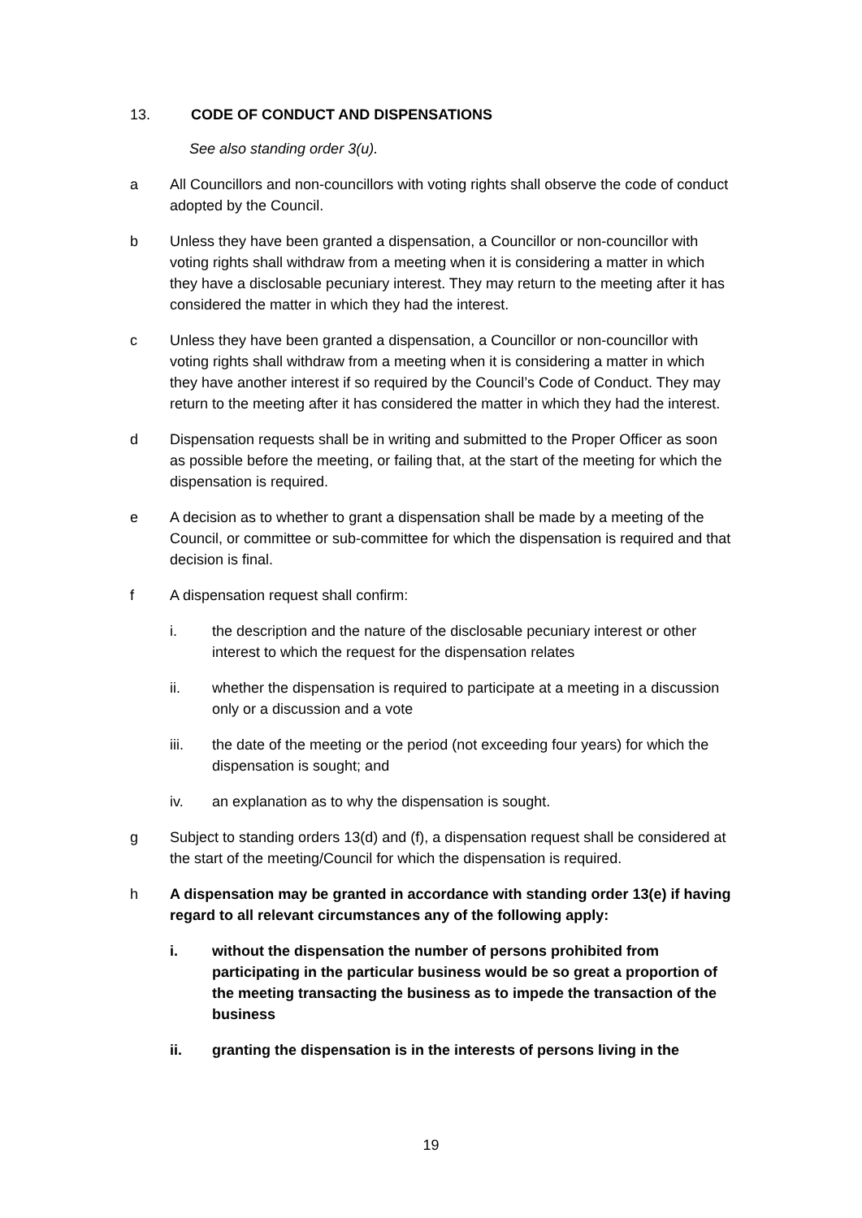13. CODE OF CONDUCT AND DISPENSATIONS
See also standing order 3(u).
a All Councillors and non-councillors with voting rights shall observe the code of conduct adopted by the Council.
b Unless they have been granted a dispensation, a Councillor or non-councillor with voting rights shall withdraw from a meeting when it is considering a matter in which they have a disclosable pecuniary interest. They may return to the meeting after it has considered the matter in which they had the interest.
c Unless they have been granted a dispensation, a Councillor or non-councillor with voting rights shall withdraw from a meeting when it is considering a matter in which they have another interest if so required by the Council’s Code of Conduct. They may return to the meeting after it has considered the matter in which they had the interest.
d Dispensation requests shall be in writing and submitted to the Proper Officer as soon as possible before the meeting, or failing that, at the start of the meeting for which the dispensation is required.
e A decision as to whether to grant a dispensation shall be made by a meeting of the Council, or committee or sub-committee for which the dispensation is required and that decision is final.
f A dispensation request shall confirm:
i. the description and the nature of the disclosable pecuniary interest or other interest to which the request for the dispensation relates
ii. whether the dispensation is required to participate at a meeting in a discussion only or a discussion and a vote
iii. the date of the meeting or the period (not exceeding four years) for which the dispensation is sought; and
iv. an explanation as to why the dispensation is sought.
g Subject to standing orders 13(d) and (f), a dispensation request shall be considered at the start of the meeting/Council for which the dispensation is required.
h A dispensation may be granted in accordance with standing order 13(e) if having regard to all relevant circumstances any of the following apply:
i. without the dispensation the number of persons prohibited from participating in the particular business would be so great a proportion of the meeting transacting the business as to impede the transaction of the business
ii. granting the dispensation is in the interests of persons living in the
19